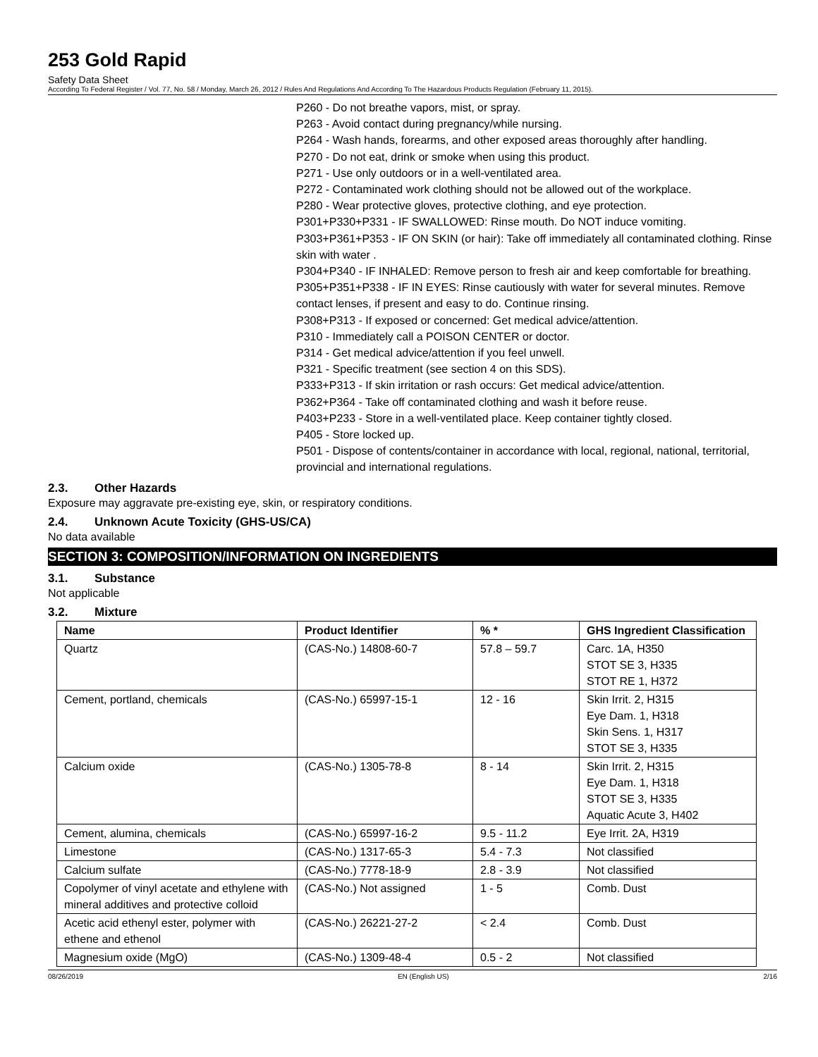253 Gold Rapid
Safety Data Sheet
According To Federal Register / Vol. 77, No. 58 / Monday, March 26, 2012 / Rules And Regulations And According To The Hazardous Products Regulation (February 11, 2015).
P260 - Do not breathe vapors, mist, or spray.
P263 - Avoid contact during pregnancy/while nursing.
P264 - Wash hands, forearms, and other exposed areas thoroughly after handling.
P270 - Do not eat, drink or smoke when using this product.
P271 - Use only outdoors or in a well-ventilated area.
P272 - Contaminated work clothing should not be allowed out of the workplace.
P280 - Wear protective gloves, protective clothing, and eye protection.
P301+P330+P331 - IF SWALLOWED: Rinse mouth. Do NOT induce vomiting.
P303+P361+P353 - IF ON SKIN (or hair): Take off immediately all contaminated clothing. Rinse skin with water .
P304+P340 - IF INHALED: Remove person to fresh air and keep comfortable for breathing.
P305+P351+P338 - IF IN EYES: Rinse cautiously with water for several minutes. Remove contact lenses, if present and easy to do. Continue rinsing.
P308+P313 - If exposed or concerned: Get medical advice/attention.
P310 - Immediately call a POISON CENTER or doctor.
P314 - Get medical advice/attention if you feel unwell.
P321 - Specific treatment (see section 4 on this SDS).
P333+P313 - If skin irritation or rash occurs: Get medical advice/attention.
P362+P364 - Take off contaminated clothing and wash it before reuse.
P403+P233 - Store in a well-ventilated place. Keep container tightly closed.
P405 - Store locked up.
P501 - Dispose of contents/container in accordance with local, regional, national, territorial, provincial and international regulations.
2.3. Other Hazards
Exposure may aggravate pre-existing eye, skin, or respiratory conditions.
2.4. Unknown Acute Toxicity (GHS-US/CA)
No data available
SECTION 3: COMPOSITION/INFORMATION ON INGREDIENTS
3.1. Substance
Not applicable
3.2. Mixture
| Name | Product Identifier | % * | GHS Ingredient Classification |
| --- | --- | --- | --- |
| Quartz | (CAS-No.) 14808-60-7 | 57.8 – 59.7 | Carc. 1A, H350 STOT SE 3, H335 STOT RE 1, H372 |
| Cement, portland, chemicals | (CAS-No.) 65997-15-1 | 12 - 16 | Skin Irrit. 2, H315 Eye Dam. 1, H318 Skin Sens. 1, H317 STOT SE 3, H335 |
| Calcium oxide | (CAS-No.) 1305-78-8 | 8 - 14 | Skin Irrit. 2, H315 Eye Dam. 1, H318 STOT SE 3, H335 Aquatic Acute 3, H402 |
| Cement, alumina, chemicals | (CAS-No.) 65997-16-2 | 9.5 - 11.2 | Eye Irrit. 2A, H319 |
| Limestone | (CAS-No.) 1317-65-3 | 5.4 - 7.3 | Not classified |
| Calcium sulfate | (CAS-No.) 7778-18-9 | 2.8 - 3.9 | Not classified |
| Copolymer of vinyl acetate and ethylene with mineral additives and protective colloid | (CAS-No.) Not assigned | 1 - 5 | Comb. Dust |
| Acetic acid ethenyl ester, polymer with ethene and ethenol | (CAS-No.) 26221-27-2 | < 2.4 | Comb. Dust |
| Magnesium oxide (MgO) | (CAS-No.) 1309-48-4 | 0.5 - 2 | Not classified |
08/26/2019 EN (English US) 2/16